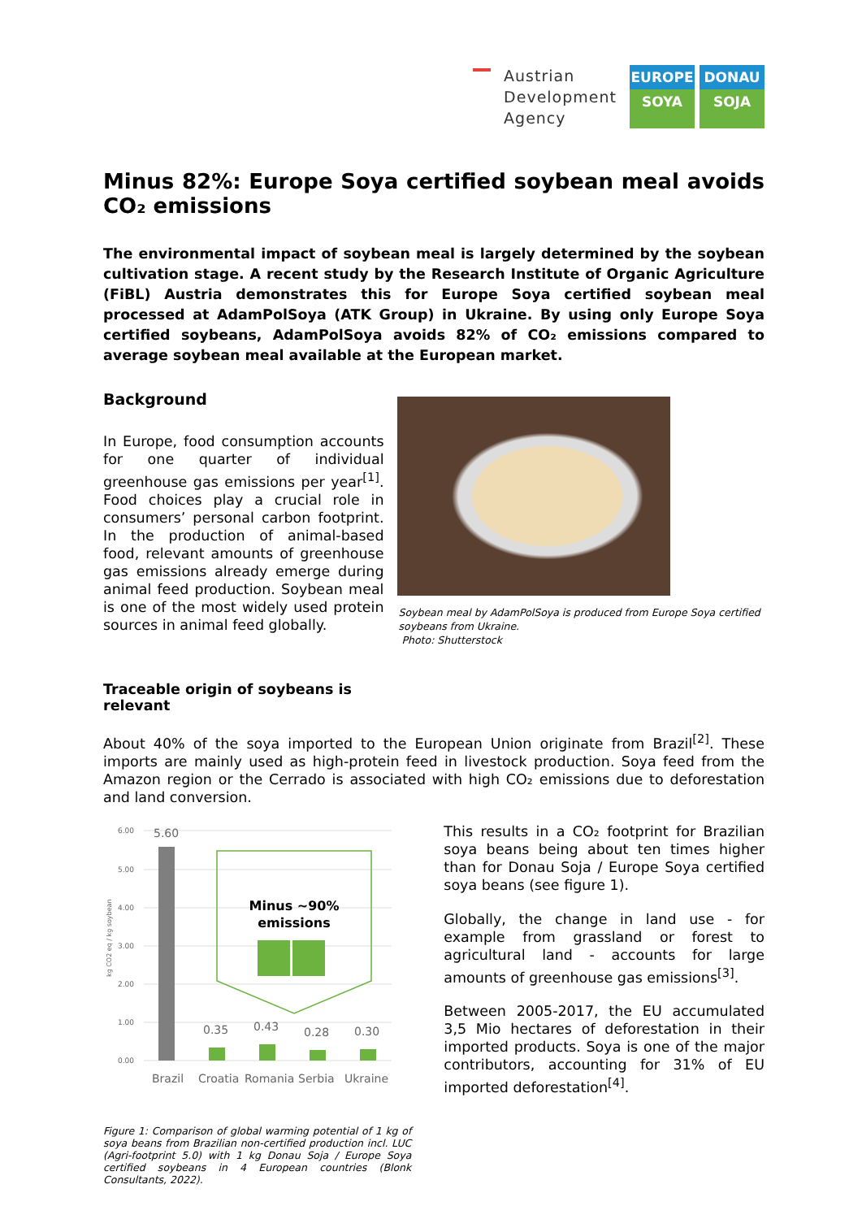Austrian
Development
Agency
EUROPE
SOYA
DONAU
SOJA
Minus 82%: Europe Soya certified soybean meal avoids CO₂ emissions
The environmental impact of soybean meal is largely determined by the soybean cultivation stage. A recent study by the Research Institute of Organic Agriculture (FiBL) Austria demonstrates this for Europe Soya certified soybean meal processed at AdamPolSoya (ATK Group) in Ukraine. By using only Europe Soya certified soybeans, AdamPolSoya avoids 82% of CO₂ emissions compared to average soybean meal available at the European market.
Background
In Europe, food consumption accounts for one quarter of individual greenhouse gas emissions per year<sup>[1]</sup>. Food choices play a crucial role in consumers’ personal carbon footprint. In the production of animal-based food, relevant amounts of greenhouse gas emissions already emerge during animal feed production. Soybean meal is one of the most widely used protein sources in animal feed globally.
Traceable origin of soybeans is relevant
Soybean meal by AdamPolSoya is produced from Europe Soya certified soybeans from Ukraine.
Photo: Shutterstock
About 40% of the soya imported to the European Union originate from Brazil<sup>[2]</sup>. These imports are mainly used as high-protein feed in livestock production. Soya feed from the Amazon region or the Cerrado is associated with high CO₂ emissions due to deforestation and land conversion.
6.00
5.00
4.00
3.00
2.00
1.00
0.00
kg CO2 eq / kg soybean
5.60
0.35
0.43
0.28
0.30
Brazil
Croatia
Romania
Serbia
Ukraine
Minus ~90%
emissions
Figure 1: Comparison of global warming potential of 1 kg of soya beans from Brazilian non-certified production incl. LUC (Agri-footprint 5.0) with 1 kg Donau Soja / Europe Soya certified soybeans in 4 European countries (Blonk Consultants, 2022).
This results in a CO₂ footprint for Brazilian soya beans being about ten times higher than for Donau Soja / Europe Soya certified soya beans (see figure 1).
Globally, the change in land use - for example from grassland or forest to agricultural land - accounts for large amounts of greenhouse gas emissions<sup>[3]</sup>.
Between 2005-2017, the EU accumulated 3,5 Mio hectares of deforestation in their imported products. Soya is one of the major contributors, accounting for 31% of EU imported deforestation<sup>[4]</sup>.